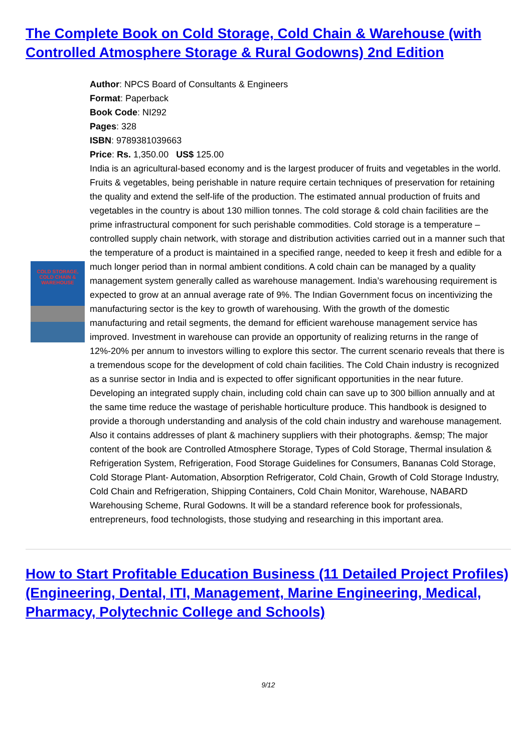The Complete Book on Cold Storage, Cold Chain & Warehouse (with Controlled Atmosphere Storage & Rural Godowns) 2nd Edition
COLD STORAGE, COLD CHAIN & WAREHOUSE
Author: NPCS Board of Consultants & Engineers
Format: Paperback
Book Code: NI292
Pages: 328
ISBN: 9789381039663
Price: Rs. 1,350.00 US$ 125.00
India is an agricultural-based economy and is the largest producer of fruits and vegetables in the world. Fruits & vegetables, being perishable in nature require certain techniques of preservation for retaining the quality and extend the self-life of the production. The estimated annual production of fruits and vegetables in the country is about 130 million tonnes. The cold storage & cold chain facilities are the prime infrastructural component for such perishable commodities. Cold storage is a temperature – controlled supply chain network, with storage and distribution activities carried out in a manner such that the temperature of a product is maintained in a specified range, needed to keep it fresh and edible for a much longer period than in normal ambient conditions. A cold chain can be managed by a quality management system generally called as warehouse management. India’s warehousing requirement is expected to grow at an annual average rate of 9%. The Indian Government focus on incentivizing the manufacturing sector is the key to growth of warehousing. With the growth of the domestic manufacturing and retail segments, the demand for efficient warehouse management service has improved. Investment in warehouse can provide an opportunity of realizing returns in the range of 12%-20% per annum to investors willing to explore this sector. The current scenario reveals that there is a tremendous scope for the development of cold chain facilities. The Cold Chain industry is recognized as a sunrise sector in India and is expected to offer significant opportunities in the near future. Developing an integrated supply chain, including cold chain can save up to 300 billion annually and at the same time reduce the wastage of perishable horticulture produce. This handbook is designed to provide a thorough understanding and analysis of the cold chain industry and warehouse management. Also it contains addresses of plant & machinery suppliers with their photographs. &emsp; The major content of the book are Controlled Atmosphere Storage, Types of Cold Storage, Thermal insulation & Refrigeration System, Refrigeration, Food Storage Guidelines for Consumers, Bananas Cold Storage, Cold Storage Plant- Automation, Absorption Refrigerator, Cold Chain, Growth of Cold Storage Industry, Cold Chain and Refrigeration, Shipping Containers, Cold Chain Monitor, Warehouse, NABARD Warehousing Scheme, Rural Godowns. It will be a standard reference book for professionals, entrepreneurs, food technologists, those studying and researching in this important area.
How to Start Profitable Education Business (11 Detailed Project Profiles) (Engineering, Dental, ITI, Management, Marine Engineering, Medical, Pharmacy, Polytechnic College and Schools)
9/12